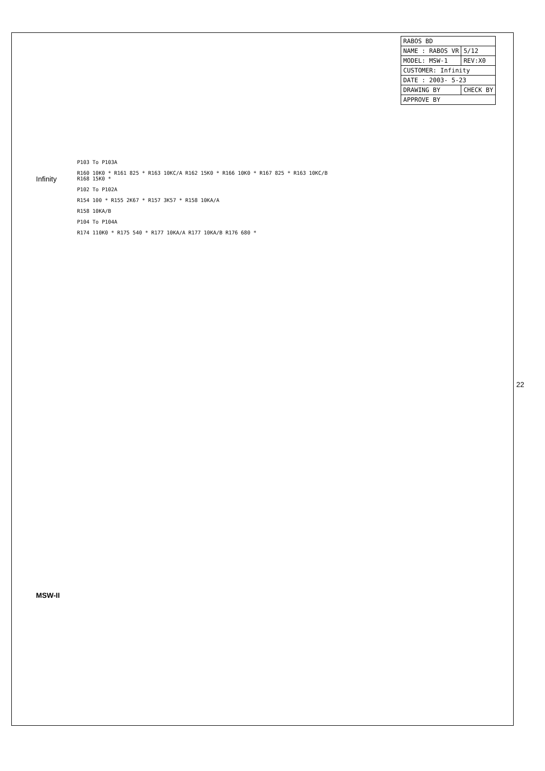Infinity
MSW-II
| RABOS BD | |
| NAME : RABOS VR | 5/12 |
| MODEL: MSW-1 | REV:X0 |
| CUSTOMER: Infinity | |
| DATE : 2003- 5-23 | |
| DRAWING BY | CHECK BY |
| APPROVE BY | |
P103 To P103A
R160 10K0 * R161 825 * R163 10KC/A R162 15K0 * R166 10K0 * R167 825 * R163 10KC/B R168 15K0 *
P102 To P102A
R154 100 * R155 2K67 * R157 3K57 * R158 10KA/A
R158 10KA/B
P104 To P104A
R174 110K0 * R175 540 * R177 10KA/A R177 10KA/B R176 680 *
22